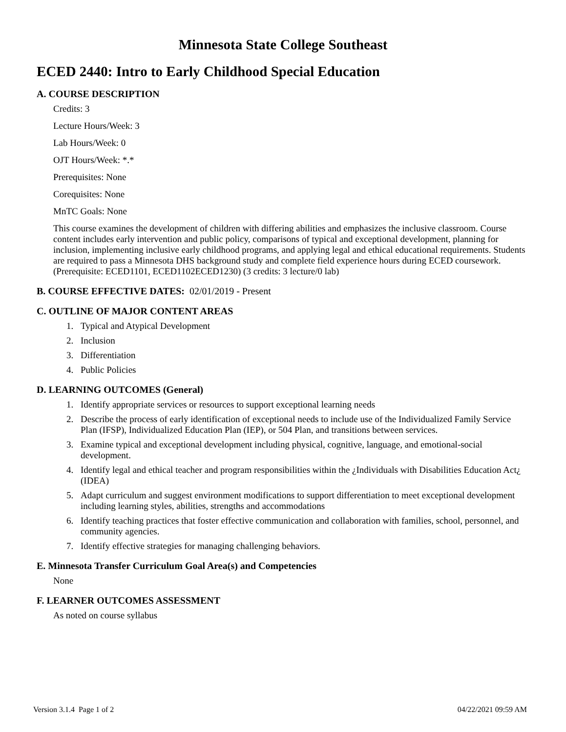Minnesota State College Southeast
ECED 2440: Intro to Early Childhood Special Education
A. COURSE DESCRIPTION
Credits: 3
Lecture Hours/Week: 3
Lab Hours/Week: 0
OJT Hours/Week: *.*
Prerequisites: None
Corequisites: None
MnTC Goals: None
This course examines the development of children with differing abilities and emphasizes the inclusive classroom. Course content includes early intervention and public policy, comparisons of typical and exceptional development, planning for inclusion, implementing inclusive early childhood programs, and applying legal and ethical educational requirements. Students are required to pass a Minnesota DHS background study and complete field experience hours during ECED coursework. (Prerequisite: ECED1101, ECED1102ECED1230) (3 credits: 3 lecture/0 lab)
B. COURSE EFFECTIVE DATES: 02/01/2019 - Present
C. OUTLINE OF MAJOR CONTENT AREAS
1. Typical and Atypical Development
2. Inclusion
3. Differentiation
4. Public Policies
D. LEARNING OUTCOMES (General)
1. Identify appropriate services or resources to support exceptional learning needs
2. Describe the process of early identification of exceptional needs to include use of the Individualized Family Service Plan (IFSP), Individualized Education Plan (IEP), or 504 Plan, and transitions between services.
3. Examine typical and exceptional development including physical, cognitive, language, and emotional-social development.
4. Identify legal and ethical teacher and program responsibilities within the ¿Individuals with Disabilities Education Act¿ (IDEA)
5. Adapt curriculum and suggest environment modifications to support differentiation to meet exceptional development including learning styles, abilities, strengths and accommodations
6. Identify teaching practices that foster effective communication and collaboration with families, school, personnel, and community agencies.
7. Identify effective strategies for managing challenging behaviors.
E. Minnesota Transfer Curriculum Goal Area(s) and Competencies
None
F. LEARNER OUTCOMES ASSESSMENT
As noted on course syllabus
Version 3.1.4 Page 1 of 2 04/22/2021 09:59 AM